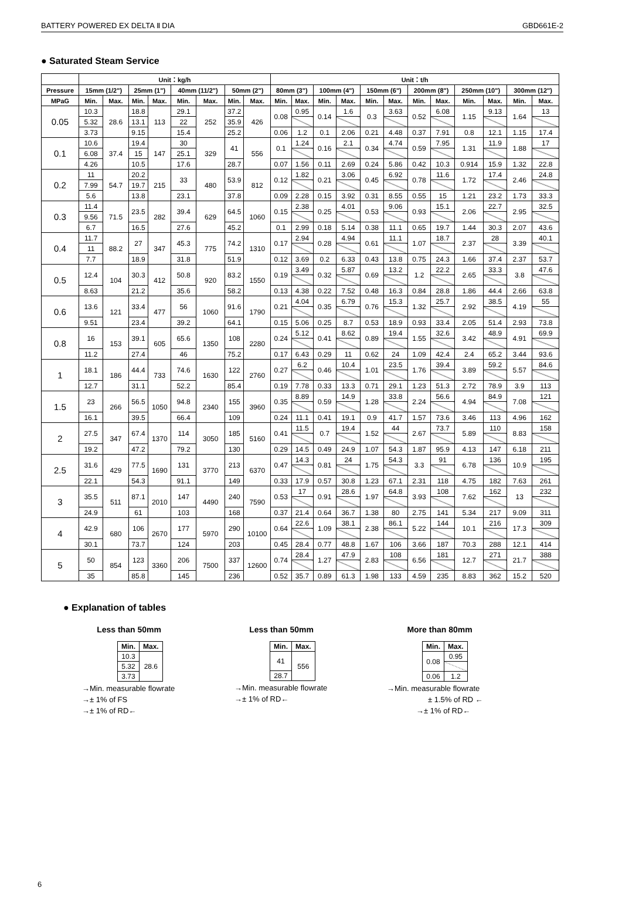BATTERY POWERED EX DELTA Ⅱ DIA GBD661E-2
● Saturated Steam Service
| | Unit：kg/h | | | | | | | | Unit：t/h | | | | | | | | | | | |
| --- | --- | --- | --- | --- | --- | --- | --- | --- | --- | --- | --- | --- | --- | --- | --- | --- | --- | --- | --- | --- |
| Pressure | 15mm (1/2") | | 25mm (1") | | 40mm (11/2") | | 50mm (2") | | 80mm (3") | | 100mm (4") | | 150mm (6") | | 200mm (8") | | 250mm (10") | | 300mm (12") | |
| MPaG | Min. | Max. | Min. | Max. | Min. | Max. | Min. | Max. | Min. | Max. | Min. | Max. | Min. | Max. | Min. | Max. | Min. | Max. | Min. | Max. |
| 0.05 | 10.3 | 28.6 | 18.8 | 113 | 29.1 | 252 | 37.2 | 426 | 0.08 | 0.95 | 0.14 | 1.6 | 0.3 | 3.63 | 0.52 | 6.08 | 1.15 | 9.13 | 1.64 | 13 |
| | 5.32 | | 13.1 | | 22 | | 35.9 | | | | | | | | | | | | | |
| | 3.73 | | 9.15 | | 15.4 | | 25.2 | | 0.06 | 1.2 | 0.1 | 2.06 | 0.21 | 4.48 | 0.37 | 7.91 | 0.8 | 12.1 | 1.15 | 17.4 |
| 0.1 | 10.6 | 37.4 | 19.4 | 147 | 30 | 329 | 41 | 556 | 0.1 | 1.24 | 0.16 | 2.1 | 0.34 | 4.74 | 0.59 | 7.95 | 1.31 | 11.9 | 1.88 | 17 |
| | 6.08 | | 15 | | 25.1 | | | | | | | | | | | | | | | |
| | 4.26 | | 10.5 | | 17.6 | | 28.7 | | 0.07 | 1.56 | 0.11 | 2.69 | 0.24 | 5.86 | 0.42 | 10.3 | 0.914 | 15.9 | 1.32 | 22.8 |
| 0.2 | 11 | 54.7 | 20.2 | 215 | 33 | 480 | 53.9 | 812 | 0.12 | 1.82 | 0.21 | 3.06 | 0.45 | 6.92 | 0.78 | 11.6 | 1.72 | 17.4 | 2.46 | 24.8 |
| | 7.99 | | 19.7 | | | | | | | | | | | | | | | | | |
| | 5.6 | | 13.8 | | 23.1 | | 37.8 | | 0.09 | 2.28 | 0.15 | 3.92 | 0.31 | 8.55 | 0.55 | 15 | 1.21 | 23.2 | 1.73 | 33.3 |
| 0.3 | 11.4 | 71.5 | 23.5 | 282 | 39.4 | 629 | 64.5 | 1060 | 0.15 | 2.38 | 0.25 | 4.01 | 0.53 | 9.06 | 0.93 | 15.1 | 2.06 | 22.7 | 2.95 | 32.5 |
| | 9.56 | | | | | | | | | | | | | | | | | | | |
| | 6.7 | | 16.5 | | 27.6 | | 45.2 | | 0.1 | 2.99 | 0.18 | 5.14 | 0.38 | 11.1 | 0.65 | 19.7 | 1.44 | 30.3 | 2.07 | 43.6 |
| 0.4 | 11.7 | 88.2 | 27 | 347 | 45.3 | 775 | 74.2 | 1310 | 0.17 | 2.94 | 0.28 | 4.94 | 0.61 | 11.1 | 1.07 | 18.7 | 2.37 | 28 | 3.39 | 40.1 |
| | 11 | | | | | | | | | | | | | | | | | | | |
| | 7.7 | | 18.9 | | 31.8 | | 51.9 | | 0.12 | 3.69 | 0.2 | 6.33 | 0.43 | 13.8 | 0.75 | 24.3 | 1.66 | 37.4 | 2.37 | 53.7 |
| 0.5 | 12.4 | 104 | 30.3 | 412 | 50.8 | 920 | 83.2 | 1550 | 0.19 | 3.49 | 0.32 | 5.87 | 0.69 | 13.2 | 1.2 | 22.2 | 2.65 | 33.3 | 3.8 | 47.6 |
| | 8.63 | | 21.2 | | 35.6 | | 58.2 | | 0.13 | 4.38 | 0.22 | 7.52 | 0.48 | 16.3 | 0.84 | 28.8 | 1.86 | 44.4 | 2.66 | 63.8 |
| 0.6 | 13.6 | 121 | 33.4 | 477 | 56 | 1060 | 91.6 | 1790 | 0.21 | 4.04 | 0.35 | 6.79 | 0.76 | 15.3 | 1.32 | 25.7 | 2.92 | 38.5 | 4.19 | 55 |
| | 9.51 | | 23.4 | | 39.2 | | 64.1 | | 0.15 | 5.06 | 0.25 | 8.7 | 0.53 | 18.9 | 0.93 | 33.4 | 2.05 | 51.4 | 2.93 | 73.8 |
| 0.8 | 16 | 153 | 39.1 | 605 | 65.6 | 1350 | 108 | 2280 | 0.24 | 5.12 | 0.41 | 8.62 | 0.89 | 19.4 | 1.55 | 32.6 | 3.42 | 48.9 | 4.91 | 69.9 |
| | 11.2 | | 27.4 | | 46 | | 75.2 | | 0.17 | 6.43 | 0.29 | 11 | 0.62 | 24 | 1.09 | 42.4 | 2.4 | 65.2 | 3.44 | 93.6 |
| 1 | 18.1 | 186 | 44.4 | 733 | 74.6 | 1630 | 122 | 2760 | 0.27 | 6.2 | 0.46 | 10.4 | 1.01 | 23.5 | 1.76 | 39.4 | 3.89 | 59.2 | 5.57 | 84.6 |
| | 12.7 | | 31.1 | | 52.2 | | 85.4 | | 0.19 | 7.78 | 0.33 | 13.3 | 0.71 | 29.1 | 1.23 | 51.3 | 2.72 | 78.9 | 3.9 | 113 |
| 1.5 | 23 | 266 | 56.5 | 1050 | 94.8 | 2340 | 155 | 3960 | 0.35 | 8.89 | 0.59 | 14.9 | 1.28 | 33.8 | 2.24 | 56.6 | 4.94 | 84.9 | 7.08 | 121 |
| | 16.1 | | 39.5 | | 66.4 | | 109 | | 0.24 | 11.1 | 0.41 | 19.1 | 0.9 | 41.7 | 1.57 | 73.6 | 3.46 | 113 | 4.96 | 162 |
| 2 | 27.5 | 347 | 67.4 | 1370 | 114 | 3050 | 185 | 5160 | 0.41 | 11.5 | 0.7 | 19.4 | 1.52 | 44 | 2.67 | 73.7 | 5.89 | 110 | 8.83 | 158 |
| | 19.2 | | 47.2 | | 79.2 | | 130 | | 0.29 | 14.5 | 0.49 | 24.9 | 1.07 | 54.3 | 1.87 | 95.9 | 4.13 | 147 | 6.18 | 211 |
| 2.5 | 31.6 | 429 | 77.5 | 1690 | 131 | 3770 | 213 | 6370 | 0.47 | 14.3 | 0.81 | 24 | 1.75 | 54.3 | 3.3 | 91 | 6.78 | 136 | 10.9 | 195 |
| | 22.1 | | 54.3 | | 91.1 | | 149 | | 0.33 | 17.9 | 0.57 | 30.8 | 1.23 | 67.1 | 2.31 | 118 | 4.75 | 182 | 7.63 | 261 |
| 3 | 35.5 | 511 | 87.1 | 2010 | 147 | 4490 | 240 | 7590 | 0.53 | 17 | 0.91 | 28.6 | 1.97 | 64.8 | 3.93 | 108 | 7.62 | 162 | 13 | 232 |
| | 24.9 | | 61 | | 103 | | 168 | | 0.37 | 21.4 | 0.64 | 36.7 | 1.38 | 80 | 2.75 | 141 | 5.34 | 217 | 9.09 | 311 |
| 4 | 42.9 | 680 | 106 | 2670 | 177 | 5970 | 290 | 10100 | 0.64 | 22.6 | 1.09 | 38.1 | 2.38 | 86.1 | 5.22 | 144 | 10.1 | 216 | 17.3 | 309 |
| | 30.1 | | 73.7 | | 124 | | 203 | | 0.45 | 28.4 | 0.77 | 48.8 | 1.67 | 106 | 3.66 | 187 | 70.3 | 288 | 12.1 | 414 |
| 5 | 50 | 854 | 123 | 3360 | 206 | 7500 | 337 | 12600 | 0.74 | 28.4 | 1.27 | 47.9 | 2.83 | 108 | 6.56 | 181 | 12.7 | 271 | 21.7 | 388 |
| | 35 | | 85.8 | | 145 | | 236 | | 0.52 | 35.7 | 0.89 | 61.3 | 1.98 | 133 | 4.59 | 235 | 8.83 | 362 | 15.2 | 520 |
● Explanation of tables
Less than 50mm
| Min. | Max. |
| 10.3 | 28.6 |
| 5.32 | |
| 3.73 | |
→Min. measurable flowrate
→± 1% of FS
→± 1% of RD←
Less than 50mm
| Min. | Max. |
| 41 | 556 |
| 28.7 | |
→Min. measurable flowrate
→± 1% of RD←
More than 80mm
| Min. | Max. |
| 0.08 | 0.95 |
| 0.06 | 1.2 |
→Min. measurable flowrate
± 1.5% of RD ←
→± 1% of RD←
6